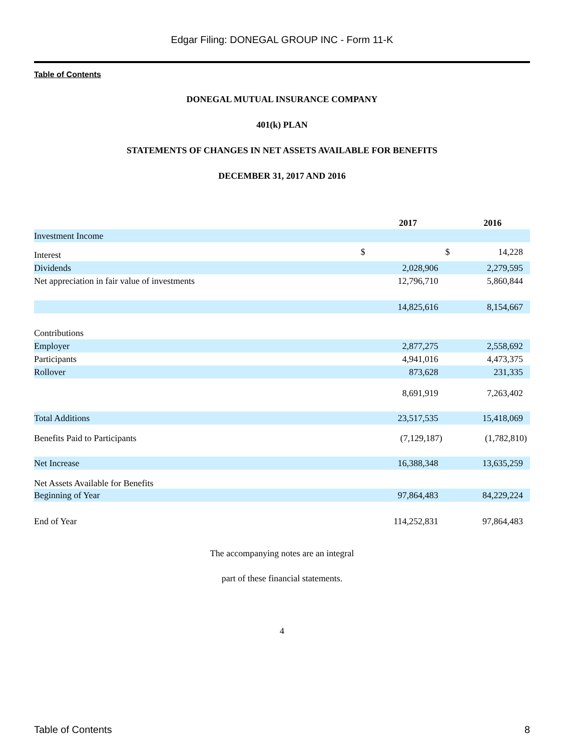Edgar Filing: DONEGAL GROUP INC - Form 11-K
Table of Contents
DONEGAL MUTUAL INSURANCE COMPANY
401(k) PLAN
STATEMENTS OF CHANGES IN NET ASSETS AVAILABLE FOR BENEFITS
DECEMBER 31, 2017 AND 2016
| | | 2017 | | 2016 |
| --- | --- | --- | --- | --- |
| Investment Income | | | | |
| Interest | $ | | $ | 14,228 |
| Dividends | | 2,028,906 | | 2,279,595 |
| Net appreciation in fair value of investments | | 12,796,710 | | 5,860,844 |
| | | 14,825,616 | | 8,154,667 |
| Contributions | | | | |
| Employer | | 2,877,275 | | 2,558,692 |
| Participants | | 4,941,016 | | 4,473,375 |
| Rollover | | 873,628 | | 231,335 |
| | | 8,691,919 | | 7,263,402 |
| Total Additions | | 23,517,535 | | 15,418,069 |
| Benefits Paid to Participants | | (7,129,187) | | (1,782,810) |
| Net Increase | | 16,388,348 | | 13,635,259 |
| Net Assets Available for Benefits | | | | |
| Beginning of Year | | 97,864,483 | | 84,229,224 |
| End of Year | | 114,252,831 | | 97,864,483 |
The accompanying notes are an integral
part of these financial statements.
4
Table of Contents 8